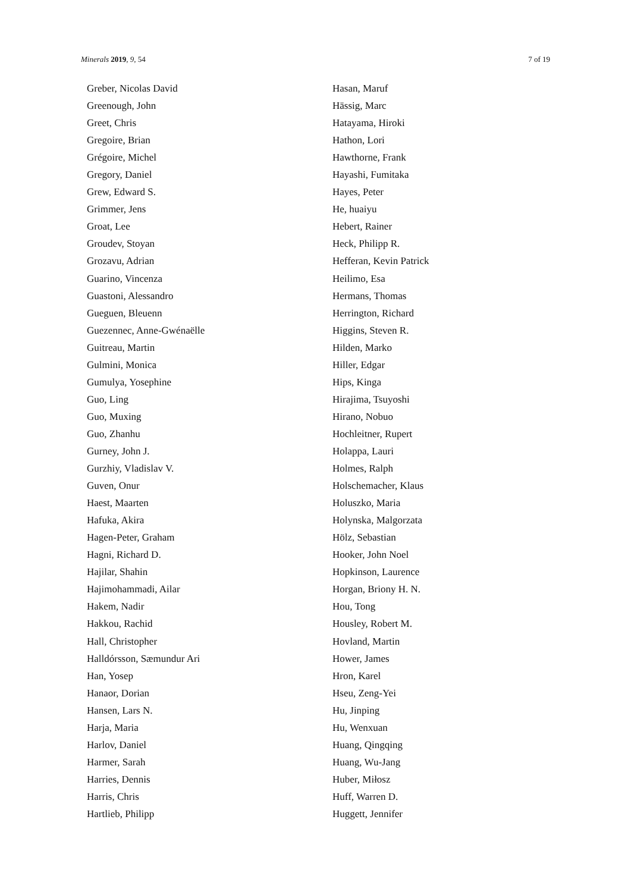Minerals 2019, 9, 54 7 of 19
Greber, Nicolas David
Greenough, John
Greet, Chris
Gregoire, Brian
Grégoire, Michel
Gregory, Daniel
Grew, Edward S.
Grimmer, Jens
Groat, Lee
Groudev, Stoyan
Grozavu, Adrian
Guarino, Vincenza
Guastoni, Alessandro
Gueguen, Bleuenn
Guezennec, Anne-Gwénaëlle
Guitreau, Martin
Gulmini, Monica
Gumulya, Yosephine
Guo, Ling
Guo, Muxing
Guo, Zhanhu
Gurney, John J.
Gurzhiy, Vladislav V.
Guven, Onur
Haest, Maarten
Hafuka, Akira
Hagen-Peter, Graham
Hagni, Richard D.
Hajilar, Shahin
Hajimohammadi, Ailar
Hakem, Nadir
Hakkou, Rachid
Hall, Christopher
Halldórsson, Sæmundur Ari
Han, Yosep
Hanaor, Dorian
Hansen, Lars N.
Harja, Maria
Harlov, Daniel
Harmer, Sarah
Harries, Dennis
Harris, Chris
Hartlieb, Philipp
Hasan, Maruf
Hässig, Marc
Hatayama, Hiroki
Hathon, Lori
Hawthorne, Frank
Hayashi, Fumitaka
Hayes, Peter
He, huaiyu
Hebert, Rainer
Heck, Philipp R.
Hefferan, Kevin Patrick
Heilimo, Esa
Hermans, Thomas
Herrington, Richard
Higgins, Steven R.
Hilden, Marko
Hiller, Edgar
Hips, Kinga
Hirajima, Tsuyoshi
Hirano, Nobuo
Hochleitner, Rupert
Holappa, Lauri
Holmes, Ralph
Holschemacher, Klaus
Holuszko, Maria
Holynska, Malgorzata
Hölz, Sebastian
Hooker, John Noel
Hopkinson, Laurence
Horgan, Briony H. N.
Hou, Tong
Housley, Robert M.
Hovland, Martin
Hower, James
Hron, Karel
Hseu, Zeng-Yei
Hu, Jinping
Hu, Wenxuan
Huang, Qingqing
Huang, Wu-Jang
Huber, Miłosz
Huff, Warren D.
Huggett, Jennifer